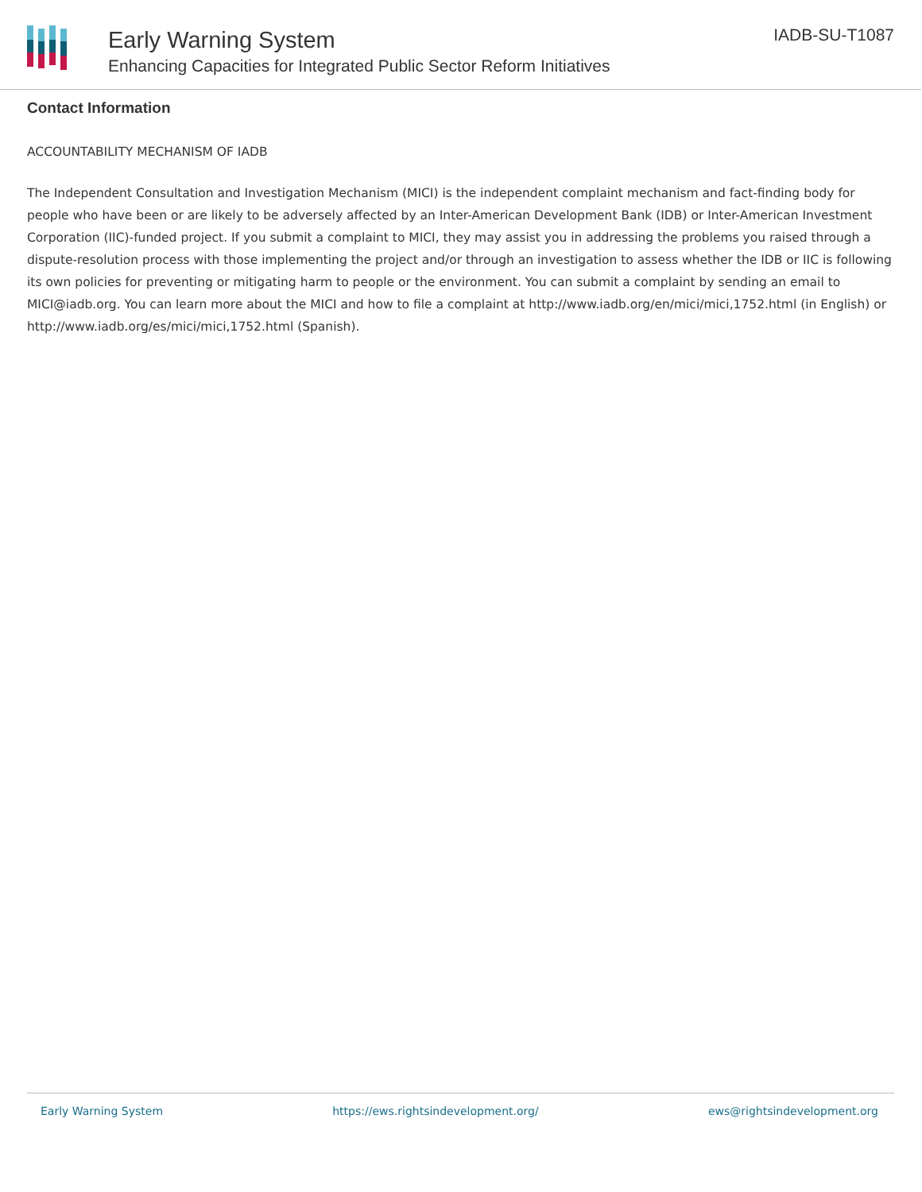Early Warning System
Enhancing Capacities for Integrated Public Sector Reform Initiatives
IADB-SU-T1087
Contact Information
ACCOUNTABILITY MECHANISM OF IADB
The Independent Consultation and Investigation Mechanism (MICI) is the independent complaint mechanism and fact-finding body for people who have been or are likely to be adversely affected by an Inter-American Development Bank (IDB) or Inter-American Investment Corporation (IIC)-funded project. If you submit a complaint to MICI, they may assist you in addressing the problems you raised through a dispute-resolution process with those implementing the project and/or through an investigation to assess whether the IDB or IIC is following its own policies for preventing or mitigating harm to people or the environment. You can submit a complaint by sending an email to MICI@iadb.org. You can learn more about the MICI and how to file a complaint at http://www.iadb.org/en/mici/mici,1752.html (in English) or http://www.iadb.org/es/mici/mici,1752.html (Spanish).
Early Warning System https://ews.rightsindevelopment.org/ ews@rightsindevelopment.org